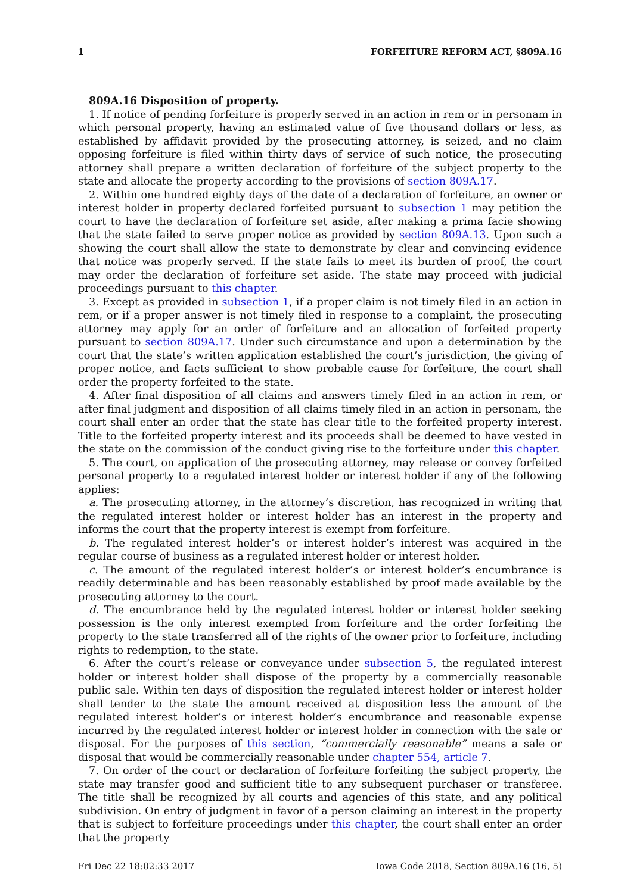1 FORFEITURE REFORM ACT, §809A.16
809A.16 Disposition of property.
1. If notice of pending forfeiture is properly served in an action in rem or in personam in which personal property, having an estimated value of five thousand dollars or less, as established by affidavit provided by the prosecuting attorney, is seized, and no claim opposing forfeiture is filed within thirty days of service of such notice, the prosecuting attorney shall prepare a written declaration of forfeiture of the subject property to the state and allocate the property according to the provisions of section 809A.17.
2. Within one hundred eighty days of the date of a declaration of forfeiture, an owner or interest holder in property declared forfeited pursuant to subsection 1 may petition the court to have the declaration of forfeiture set aside, after making a prima facie showing that the state failed to serve proper notice as provided by section 809A.13. Upon such a showing the court shall allow the state to demonstrate by clear and convincing evidence that notice was properly served. If the state fails to meet its burden of proof, the court may order the declaration of forfeiture set aside. The state may proceed with judicial proceedings pursuant to this chapter.
3. Except as provided in subsection 1, if a proper claim is not timely filed in an action in rem, or if a proper answer is not timely filed in response to a complaint, the prosecuting attorney may apply for an order of forfeiture and an allocation of forfeited property pursuant to section 809A.17. Under such circumstance and upon a determination by the court that the state’s written application established the court’s jurisdiction, the giving of proper notice, and facts sufficient to show probable cause for forfeiture, the court shall order the property forfeited to the state.
4. After final disposition of all claims and answers timely filed in an action in rem, or after final judgment and disposition of all claims timely filed in an action in personam, the court shall enter an order that the state has clear title to the forfeited property interest. Title to the forfeited property interest and its proceeds shall be deemed to have vested in the state on the commission of the conduct giving rise to the forfeiture under this chapter.
5. The court, on application of the prosecuting attorney, may release or convey forfeited personal property to a regulated interest holder or interest holder if any of the following applies:
a. The prosecuting attorney, in the attorney’s discretion, has recognized in writing that the regulated interest holder or interest holder has an interest in the property and informs the court that the property interest is exempt from forfeiture.
b. The regulated interest holder’s or interest holder’s interest was acquired in the regular course of business as a regulated interest holder or interest holder.
c. The amount of the regulated interest holder’s or interest holder’s encumbrance is readily determinable and has been reasonably established by proof made available by the prosecuting attorney to the court.
d. The encumbrance held by the regulated interest holder or interest holder seeking possession is the only interest exempted from forfeiture and the order forfeiting the property to the state transferred all of the rights of the owner prior to forfeiture, including rights to redemption, to the state.
6. After the court’s release or conveyance under subsection 5, the regulated interest holder or interest holder shall dispose of the property by a commercially reasonable public sale. Within ten days of disposition the regulated interest holder or interest holder shall tender to the state the amount received at disposition less the amount of the regulated interest holder’s or interest holder’s encumbrance and reasonable expense incurred by the regulated interest holder or interest holder in connection with the sale or disposal. For the purposes of this section, “commercially reasonable” means a sale or disposal that would be commercially reasonable under chapter 554, article 7.
7. On order of the court or declaration of forfeiture forfeiting the subject property, the state may transfer good and sufficient title to any subsequent purchaser or transferee. The title shall be recognized by all courts and agencies of this state, and any political subdivision. On entry of judgment in favor of a person claiming an interest in the property that is subject to forfeiture proceedings under this chapter, the court shall enter an order that the property
Fri Dec 22 18:02:33 2017 Iowa Code 2018, Section 809A.16 (16, 5)